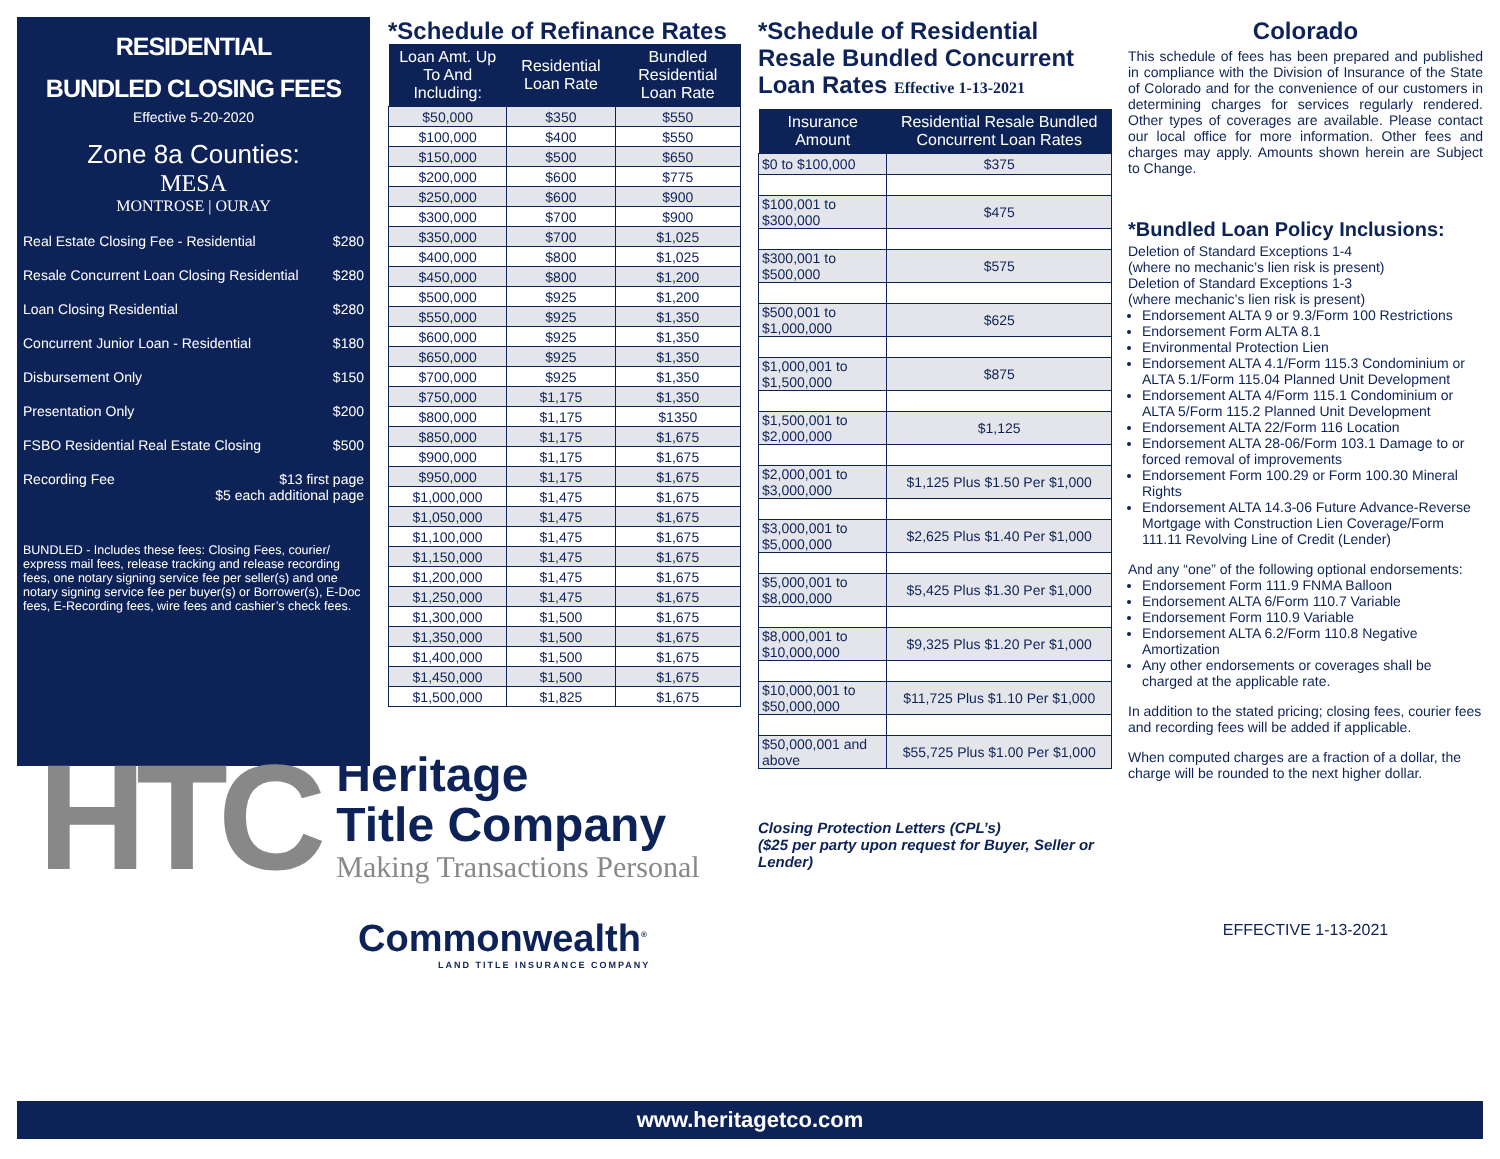RESIDENTIAL
BUNDLED CLOSING FEES
Effective 5-20-2020
Zone 8a Counties:
MESA
MONTROSE | OURAY
Real Estate Closing Fee - Residential $280
Resale Concurrent Loan Closing Residential $280
Loan Closing Residential $280
Concurrent Junior Loan - Residential $180
Disbursement Only $150
Presentation Only $200
FSBO Residential Real Estate Closing $500
Recording Fee $13 first page
$5 each additional page
BUNDLED - Includes these fees: Closing Fees, courier/ express mail fees, release tracking and release recording fees, one notary signing service fee per seller(s) and one notary signing service fee per buyer(s) or Borrower(s), E-Doc fees, E-Recording fees, wire fees and cashier’s check fees.
*Schedule of Refinance Rates
| Loan Amt. Up To And Including: | Residential Loan Rate | Bundled Residential Loan Rate |
| --- | --- | --- |
| $50,000 | $350 | $550 |
| $100,000 | $400 | $550 |
| $150,000 | $500 | $650 |
| $200,000 | $600 | $775 |
| $250,000 | $600 | $900 |
| $300,000 | $700 | $900 |
| $350,000 | $700 | $1,025 |
| $400,000 | $800 | $1,025 |
| $450,000 | $800 | $1,200 |
| $500,000 | $925 | $1,200 |
| $550,000 | $925 | $1,350 |
| $600,000 | $925 | $1,350 |
| $650,000 | $925 | $1,350 |
| $700,000 | $925 | $1,350 |
| $750,000 | $1,175 | $1,350 |
| $800,000 | $1,175 | $1350 |
| $850,000 | $1,175 | $1,675 |
| $900,000 | $1,175 | $1,675 |
| $950,000 | $1,175 | $1,675 |
| $1,000,000 | $1,475 | $1,675 |
| $1,050,000 | $1,475 | $1,675 |
| $1,100,000 | $1,475 | $1,675 |
| $1,150,000 | $1,475 | $1,675 |
| $1,200,000 | $1,475 | $1,675 |
| $1,250,000 | $1,475 | $1,675 |
| $1,300,000 | $1,500 | $1,675 |
| $1,350,000 | $1,500 | $1,675 |
| $1,400,000 | $1,500 | $1,675 |
| $1,450,000 | $1,500 | $1,675 |
| $1,500,000 | $1,825 | $1,675 |
HTC
Heritage
Title Company
Making Transactions Personal
Commonwealth<sup>®</sup>
LAND TITLE INSURANCE COMPANY
*Schedule of Residential Resale Bundled Concurrent Loan Rates Effective 1-13-2021
| Insurance Amount | Residential Resale Bundled Concurrent Loan Rates |
| --- | --- |
| $0 to $100,000 | $375 |
| $100,001 to $300,000 | $475 |
| $300,001 to $500,000 | $575 |
| $500,001 to $1,000,000 | $625 |
| $1,000,001 to $1,500,000 | $875 |
| $1,500,001 to $2,000,000 | $1,125 |
| $2,000,001 to $3,000,000 | $1,125 Plus $1.50 Per $1,000 |
| $3,000,001 to $5,000,000 | $2,625 Plus $1.40 Per $1,000 |
| $5,000,001 to $8,000,000 | $5,425 Plus $1.30 Per $1,000 |
| $8,000,001 to $10,000,000 | $9,325 Plus $1.20 Per $1,000 |
| $10,000,001 to $50,000,000 | $11,725 Plus $1.10 Per $1,000 |
| $50,000,001 and above | $55,725 Plus $1.00 Per $1,000 |
Closing Protection Letters (CPL’s)
($25 per party upon request for Buyer, Seller or Lender)
Colorado
This schedule of fees has been prepared and published in compliance with the Division of Insurance of the State of Colorado and for the convenience of our customers in determining charges for services regularly rendered. Other types of coverages are available. Please contact our local office for more information. Other fees and charges may apply. Amounts shown herein are Subject to Change.
*Bundled Loan Policy Inclusions:
Deletion of Standard Exceptions 1-4
(where no mechanic’s lien risk is present)
Deletion of Standard Exceptions 1-3
(where mechanic’s lien risk is present)
Endorsement ALTA 9 or 9.3/Form 100 Restrictions
Endorsement Form ALTA 8.1
Environmental Protection Lien
Endorsement ALTA 4.1/Form 115.3 Condominium or ALTA 5.1/Form 115.04 Planned Unit Development
Endorsement ALTA 4/Form 115.1 Condominium or ALTA 5/Form 115.2 Planned Unit Development
Endorsement ALTA 22/Form 116 Location
Endorsement ALTA 28-06/Form 103.1 Damage to or forced removal of improvements
Endorsement Form 100.29 or Form 100.30 Mineral Rights
Endorsement ALTA 14.3-06 Future Advance-Reverse Mortgage with Construction Lien Coverage/Form 111.11 Revolving Line of Credit (Lender)
And any “one” of the following optional endorsements:
Endorsement Form 111.9 FNMA Balloon
Endorsement ALTA 6/Form 110.7 Variable
Endorsement Form 110.9 Variable
Endorsement ALTA 6.2/Form 110.8 Negative Amortization
Any other endorsements or coverages shall be charged at the applicable rate.
In addition to the stated pricing; closing fees, courier fees and recording fees will be added if applicable.
When computed charges are a fraction of a dollar, the charge will be rounded to the next higher dollar.
EFFECTIVE 1-13-2021
www.heritagetco.com